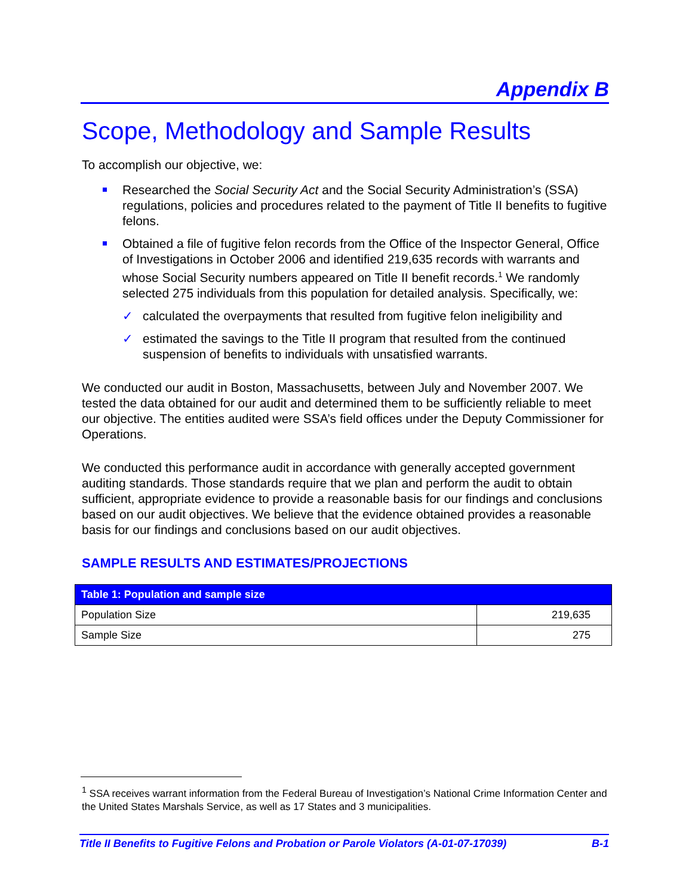Appendix B
Scope, Methodology and Sample Results
To accomplish our objective, we:
Researched the Social Security Act and the Social Security Administration’s (SSA) regulations, policies and procedures related to the payment of Title II benefits to fugitive felons.
Obtained a file of fugitive felon records from the Office of the Inspector General, Office of Investigations in October 2006 and identified 219,635 records with warrants and whose Social Security numbers appeared on Title II benefit records.<sup>1</sup> We randomly selected 275 individuals from this population for detailed analysis. Specifically, we:
✓ calculated the overpayments that resulted from fugitive felon ineligibility and
✓ estimated the savings to the Title II program that resulted from the continued suspension of benefits to individuals with unsatisfied warrants.
We conducted our audit in Boston, Massachusetts, between July and November 2007. We tested the data obtained for our audit and determined them to be sufficiently reliable to meet our objective. The entities audited were SSA’s field offices under the Deputy Commissioner for Operations.
We conducted this performance audit in accordance with generally accepted government auditing standards. Those standards require that we plan and perform the audit to obtain sufficient, appropriate evidence to provide a reasonable basis for our findings and conclusions based on our audit objectives. We believe that the evidence obtained provides a reasonable basis for our findings and conclusions based on our audit objectives.
SAMPLE RESULTS AND ESTIMATES/PROJECTIONS
| Table 1: Population and sample size | |
| --- | --- |
| Population Size | 219,635 |
| Sample Size | 275 |
<sup>1</sup> SSA receives warrant information from the Federal Bureau of Investigation’s National Crime Information Center and the United States Marshals Service, as well as 17 States and 3 municipalities.
Title II Benefits to Fugitive Felons and Probation or Parole Violators (A-01-07-17039) B-1